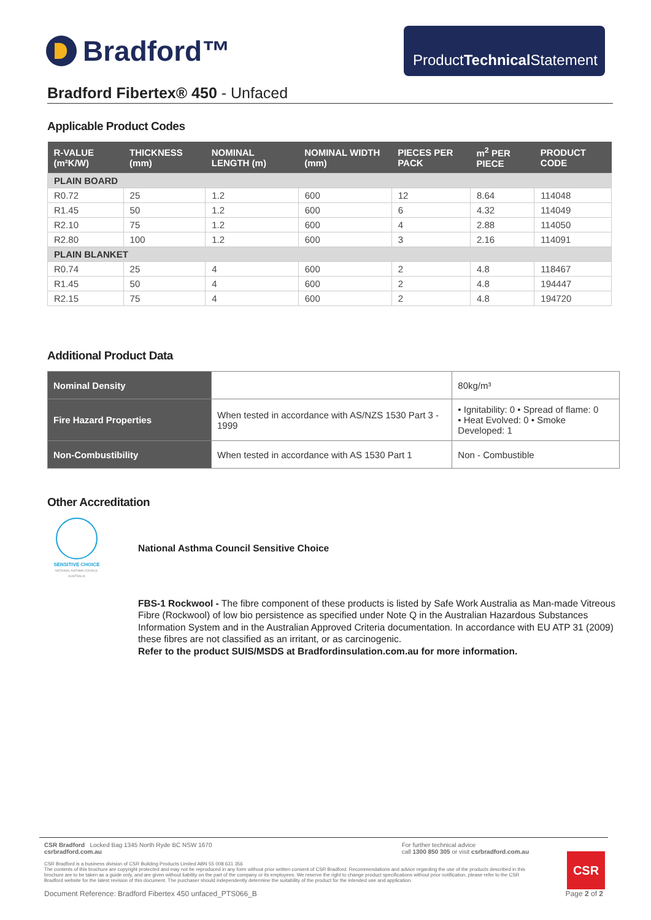Bradford™
ProductTechnical Statement
Bradford Fibertex® 450 - Unfaced
Applicable Product Codes
| R-VALUE (m²K/W) | THICKNESS (mm) | NOMINAL LENGTH (m) | NOMINAL WIDTH (mm) | PIECES PER PACK | m<sup>2</sup> PER PIECE | PRODUCT CODE |
| --- | --- | --- | --- | --- | --- | --- |
| PLAIN BOARD | | | | | | |
| R0.72 | 25 | 1.2 | 600 | 12 | 8.64 | 114048 |
| R1.45 | 50 | 1.2 | 600 | 6 | 4.32 | 114049 |
| R2.10 | 75 | 1.2 | 600 | 4 | 2.88 | 114050 |
| R2.80 | 100 | 1.2 | 600 | 3 | 2.16 | 114091 |
| PLAIN BLANKET | | | | | | |
| R0.74 | 25 | 4 | 600 | 2 | 4.8 | 118467 |
| R1.45 | 50 | 4 | 600 | 2 | 4.8 | 194447 |
| R2.15 | 75 | 4 | 600 | 2 | 4.8 | 194720 |
Additional Product Data
| Nominal Density | | 80kg/m³ |
| Fire Hazard Properties | When tested in accordance with AS/NZS 1530 Part 3 - 1999 | • Ignitability: 0 • Spread of flame: 0 • Heat Evolved: 0 • Smoke Developed: 1 |
| Non-Combustibility | When tested in accordance with AS 1530 Part 1 | Non - Combustible |
Other Accreditation
SENSITIVE CHOICE
NATIONAL ASTHMA COUNCIL AUSTRALIA
National Asthma Council Sensitive Choice
FBS-1 Rockwool - The fibre component of these products is listed by Safe Work Australia as Man-made Vitreous Fibre (Rockwool) of low bio persistence as specified under Note Q in the Australian Hazardous Substances Information System and in the Australian Approved Criteria documentation. In accordance with EU ATP 31 (2009) these fibres are not classified as an irritant, or as carcinogenic.
Refer to the product SUIS/MSDS at Bradfordinsulation.com.au for more information.
CSR Bradford Locked Bag 1345 North Ryde BC NSW 1670
csrbradford.com.au
For further technical advice
call 1300 850 305 or visit csrbradford.com.au
CSR Bradford is a business division of CSR Building Products Limited ABN 55 008 631 356
The contents of this brochure are copyright protected and may not be reproduced in any form without prior written consent of CSR Bradford. Recommendations and advice regarding the use of the products described in this brochure are to be taken as a guide only, and are given without liability on the part of the company or its employees. We reserve the right to change product specifications without prior notification, please refer to the CSR Bradford website for the latest revision of this document. The purchaser should independently determine the suitability of the product for the intended use and application.
Document Reference: Bradford Fibertex 450 unfaced_PTS066_B Page 2 of 2
CSR